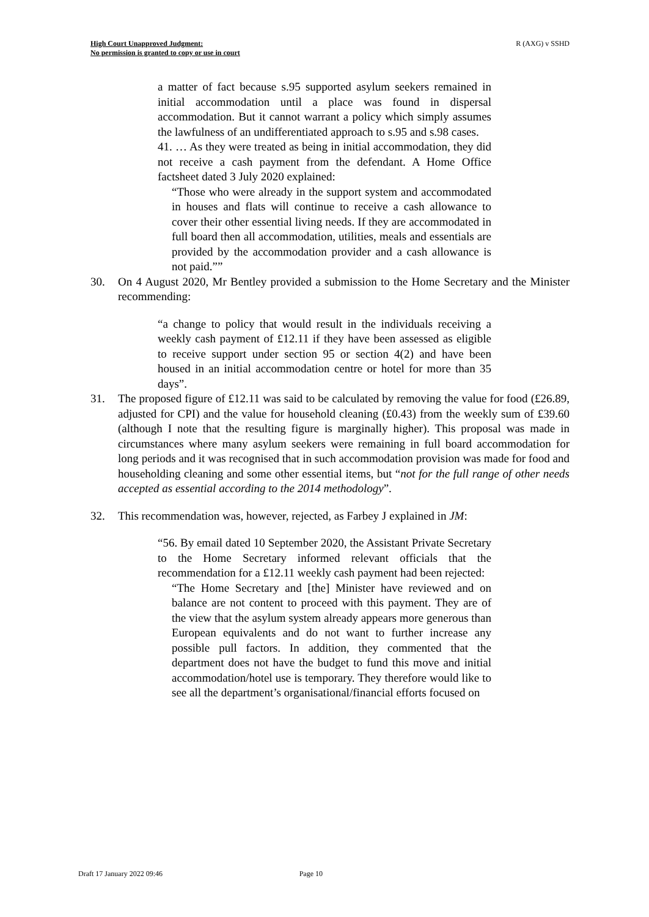High Court Unapproved Judgment:
No permission is granted to copy or use in court
R (AXG) v SSHD
a matter of fact because s.95 supported asylum seekers remained in initial accommodation until a place was found in dispersal accommodation. But it cannot warrant a policy which simply assumes the lawfulness of an undifferentiated approach to s.95 and s.98 cases.
41. … As they were treated as being in initial accommodation, they did not receive a cash payment from the defendant. A Home Office factsheet dated 3 July 2020 explained:
“Those who were already in the support system and accommodated in houses and flats will continue to receive a cash allowance to cover their other essential living needs. If they are accommodated in full board then all accommodation, utilities, meals and essentials are provided by the accommodation provider and a cash allowance is not paid.””
30. On 4 August 2020, Mr Bentley provided a submission to the Home Secretary and the Minister recommending:
“a change to policy that would result in the individuals receiving a weekly cash payment of £12.11 if they have been assessed as eligible to receive support under section 95 or section 4(2) and have been housed in an initial accommodation centre or hotel for more than 35 days”.
31. The proposed figure of £12.11 was said to be calculated by removing the value for food (£26.89, adjusted for CPI) and the value for household cleaning (£0.43) from the weekly sum of £39.60 (although I note that the resulting figure is marginally higher). This proposal was made in circumstances where many asylum seekers were remaining in full board accommodation for long periods and it was recognised that in such accommodation provision was made for food and householding cleaning and some other essential items, but “not for the full range of other needs accepted as essential according to the 2014 methodology”.
32. This recommendation was, however, rejected, as Farbey J explained in JM:
“56. By email dated 10 September 2020, the Assistant Private Secretary to the Home Secretary informed relevant officials that the recommendation for a £12.11 weekly cash payment had been rejected:
“The Home Secretary and [the] Minister have reviewed and on balance are not content to proceed with this payment. They are of the view that the asylum system already appears more generous than European equivalents and do not want to further increase any possible pull factors. In addition, they commented that the department does not have the budget to fund this move and initial accommodation/hotel use is temporary. They therefore would like to see all the department’s organisational/financial efforts focused on
Draft 17 January 2022 09:46 Page 10